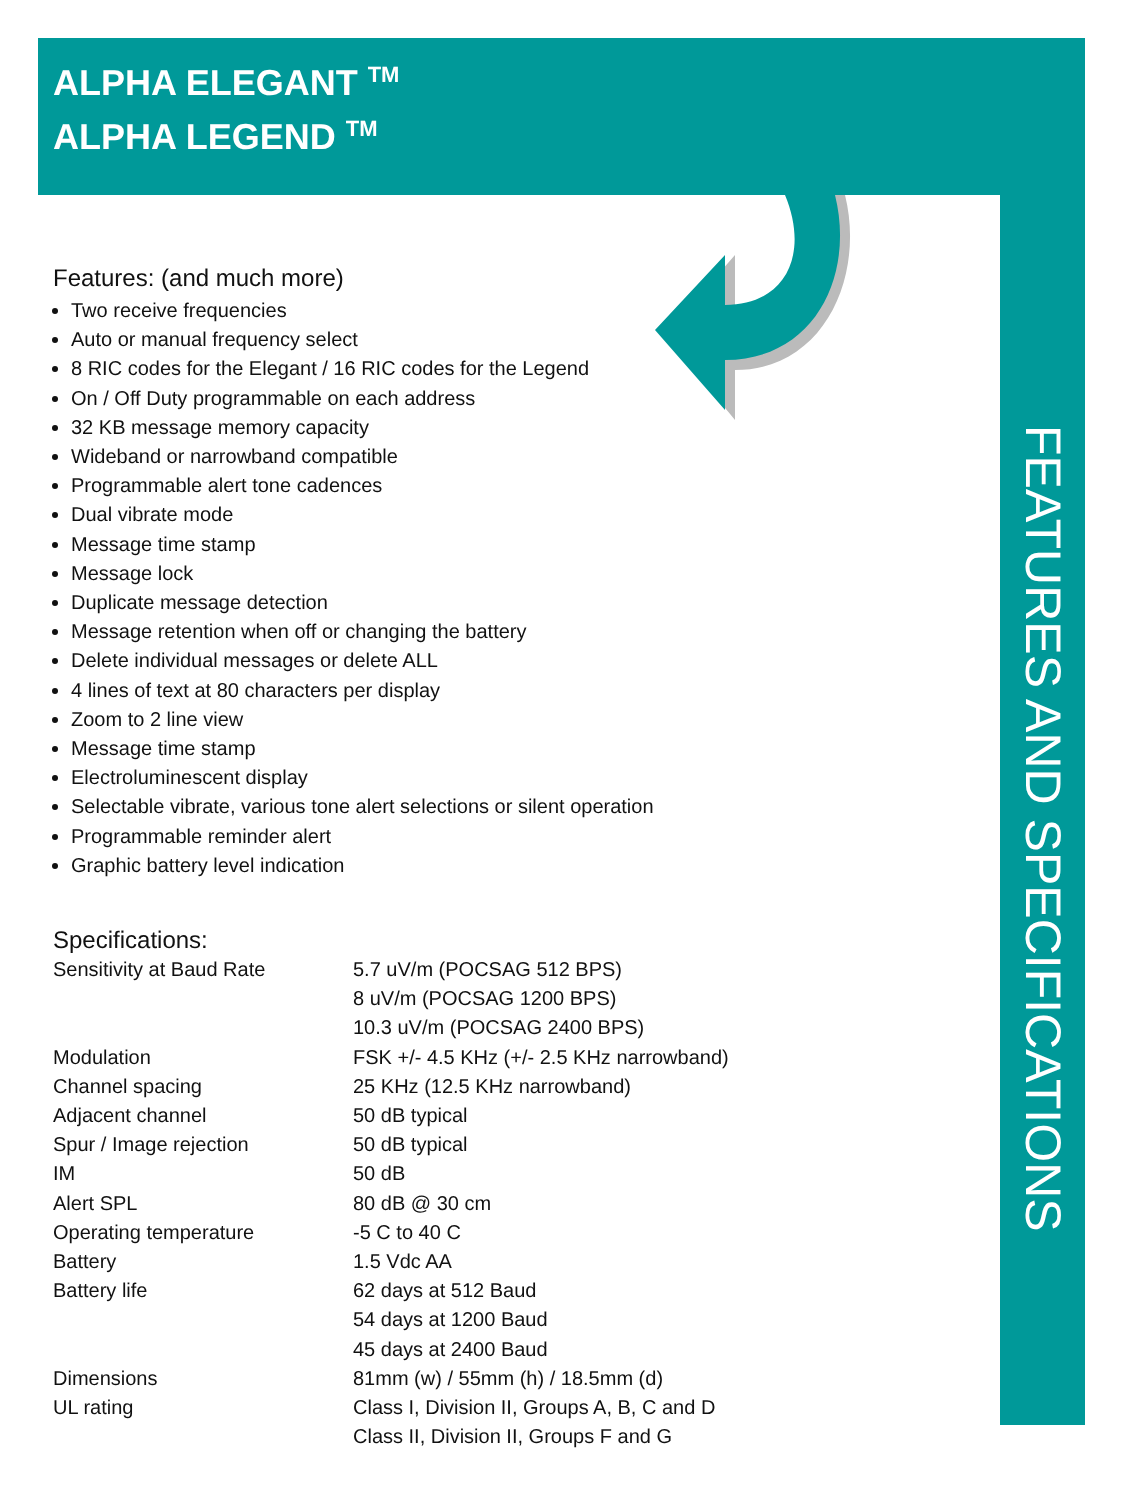ALPHA ELEGANT <sup>TM</sup>
ALPHA LEGEND <sup>TM</sup>
Features: (and much more)
Two receive frequencies
Auto or manual frequency select
8 RIC codes for the Elegant / 16 RIC codes for the Legend
On / Off Duty programmable on each address
32 KB message memory capacity
Wideband or narrowband compatible
Programmable alert tone cadences
Dual vibrate mode
Message time stamp
Message lock
Duplicate message detection
Message retention when off or changing the battery
Delete individual messages or delete ALL
4 lines of text at 80 characters per display
Zoom to 2 line view
Message time stamp
Electroluminescent display
Selectable vibrate, various tone alert selections or silent operation
Programmable reminder alert
Graphic battery level indication
Specifications:
| Sensitivity at Baud Rate | 5.7 uV/m (POCSAG 512 BPS) |
| | 8 uV/m (POCSAG 1200 BPS) |
| | 10.3 uV/m (POCSAG 2400 BPS) |
| Modulation | FSK +/- 4.5 KHz (+/- 2.5 KHz narrowband) |
| Channel spacing | 25 KHz (12.5 KHz narrowband) |
| Adjacent channel | 50 dB typical |
| Spur / Image rejection | 50 dB typical |
| IM | 50 dB |
| Alert SPL | 80 dB @ 30 cm |
| Operating temperature | -5 C to 40 C |
| Battery | 1.5 Vdc AA |
| Battery life | 62 days at 512 Baud |
| | 54 days at 1200 Baud |
| | 45 days at 2400 Baud |
| Dimensions | 81mm (w) / 55mm (h) / 18.5mm (d) |
| UL rating | Class I, Division II, Groups A, B, C and D |
| | Class II, Division II, Groups F and G |
FEATURES AND SPECIFICATIONS